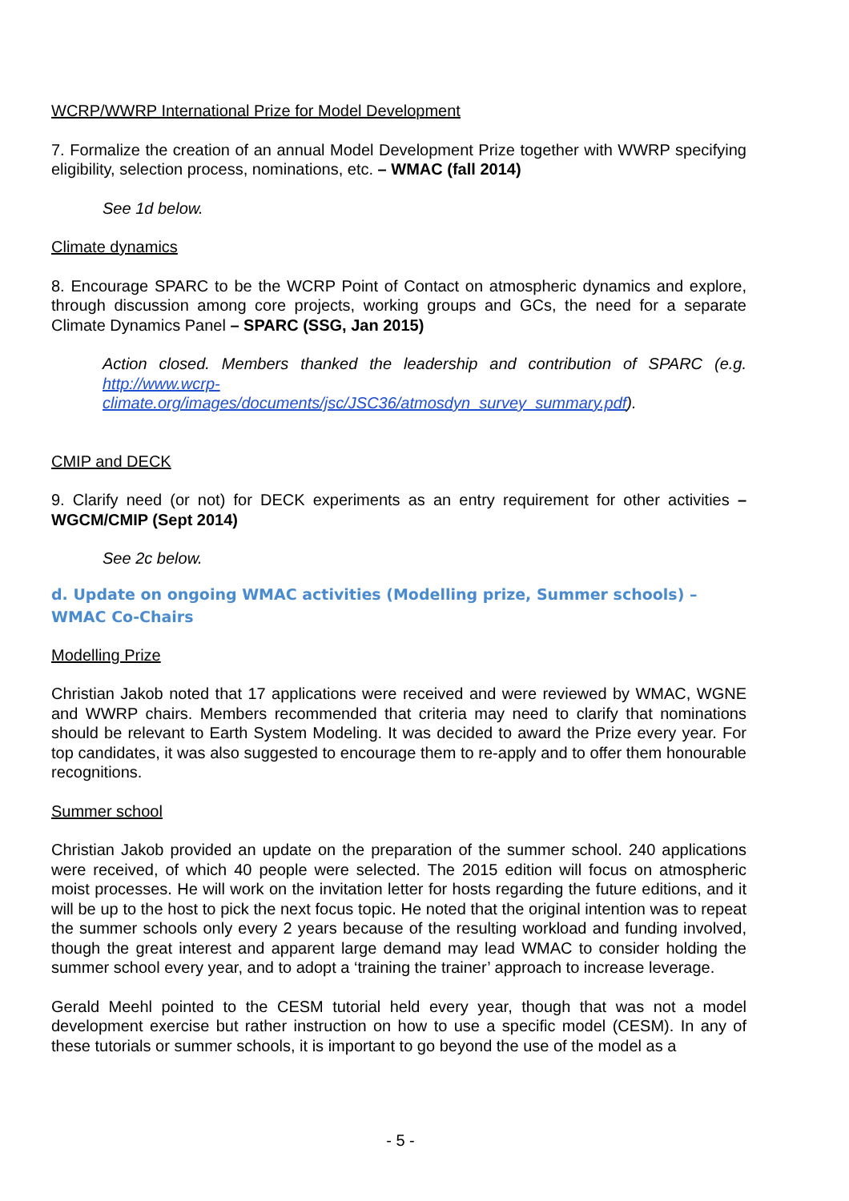WCRP/WWRP International Prize for Model Development
7. Formalize the creation of an annual Model Development Prize together with WWRP specifying eligibility, selection process, nominations, etc. – WMAC (fall 2014)
See 1d below.
Climate dynamics
8. Encourage SPARC to be the WCRP Point of Contact on atmospheric dynamics and explore, through discussion among core projects, working groups and GCs, the need for a separate Climate Dynamics Panel – SPARC (SSG, Jan 2015)
Action closed. Members thanked the leadership and contribution of SPARC (e.g. http://www.wcrp-
climate.org/images/documents/jsc/JSC36/atmosdyn_survey_summary.pdf).
CMIP and DECK
9. Clarify need (or not) for DECK experiments as an entry requirement for other activities – WGCM/CMIP (Sept 2014)
See 2c below.
d. Update on ongoing WMAC activities (Modelling prize, Summer schools) – WMAC Co-Chairs
Modelling Prize
Christian Jakob noted that 17 applications were received and were reviewed by WMAC, WGNE and WWRP chairs. Members recommended that criteria may need to clarify that nominations should be relevant to Earth System Modeling. It was decided to award the Prize every year. For top candidates, it was also suggested to encourage them to re-apply and to offer them honourable recognitions.
Summer school
Christian Jakob provided an update on the preparation of the summer school. 240 applications were received, of which 40 people were selected. The 2015 edition will focus on atmospheric moist processes. He will work on the invitation letter for hosts regarding the future editions, and it will be up to the host to pick the next focus topic. He noted that the original intention was to repeat the summer schools only every 2 years because of the resulting workload and funding involved, though the great interest and apparent large demand may lead WMAC to consider holding the summer school every year, and to adopt a ‘training the trainer’ approach to increase leverage.
Gerald Meehl pointed to the CESM tutorial held every year, though that was not a model development exercise but rather instruction on how to use a specific model (CESM). In any of these tutorials or summer schools, it is important to go beyond the use of the model as a
- 5 -